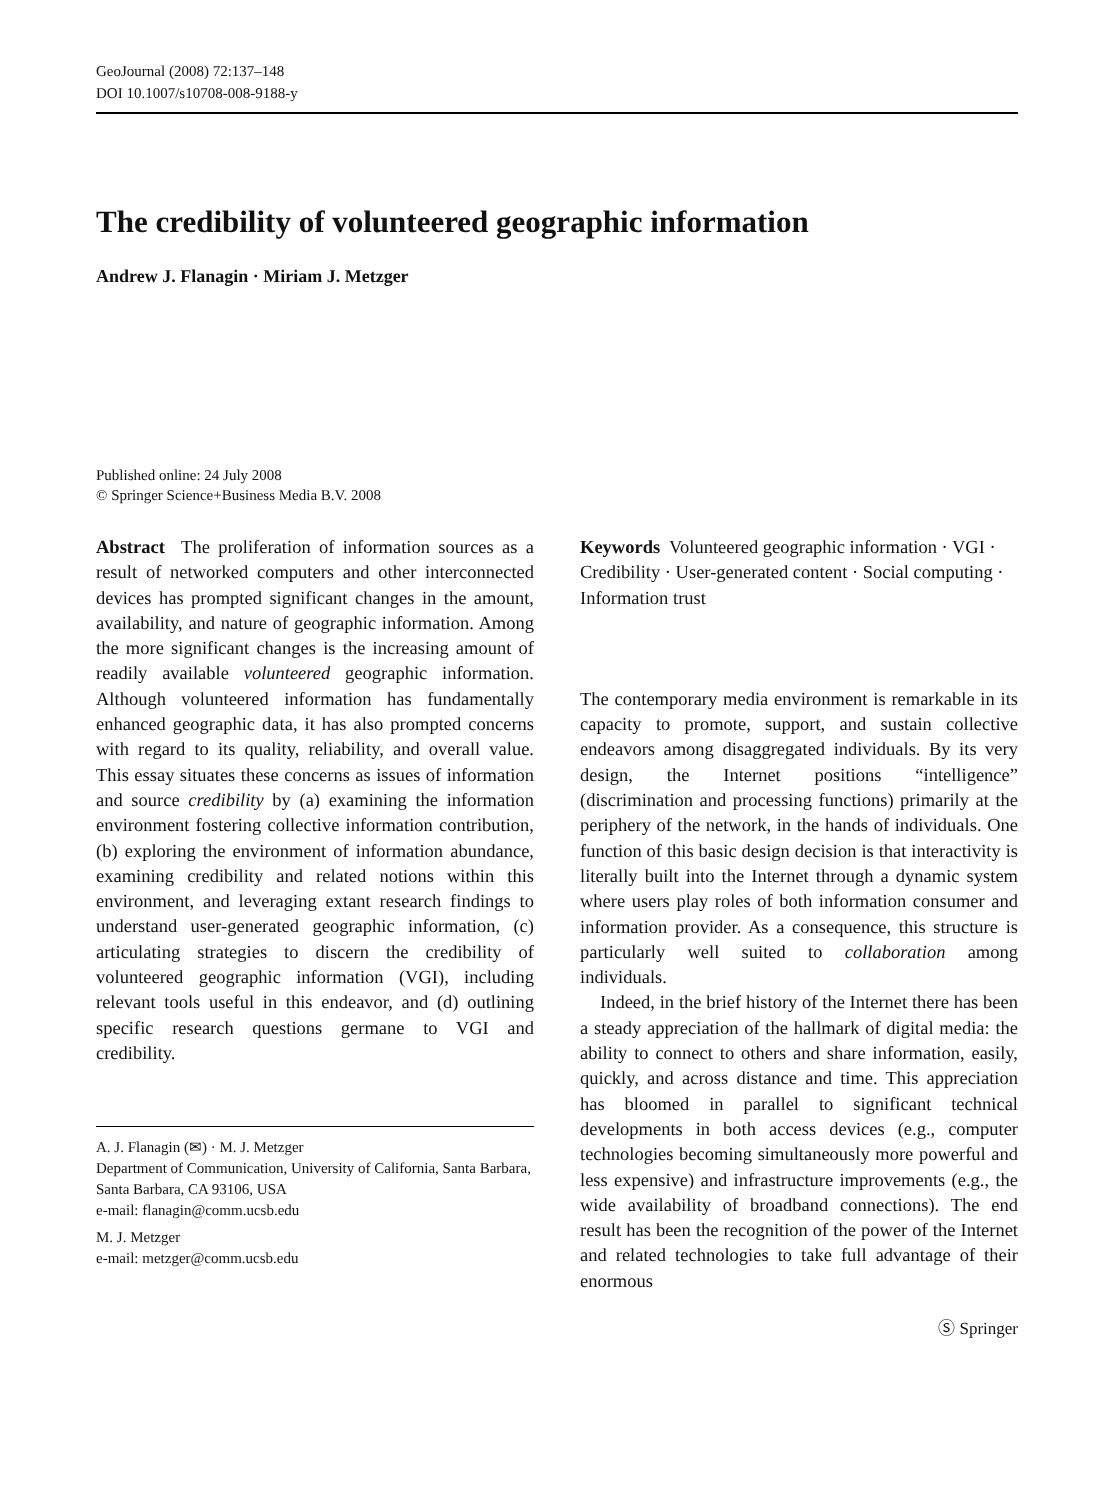GeoJournal (2008) 72:137–148
DOI 10.1007/s10708-008-9188-y
The credibility of volunteered geographic information
Andrew J. Flanagin · Miriam J. Metzger
Published online: 24 July 2008
© Springer Science+Business Media B.V. 2008
Abstract The proliferation of information sources as a result of networked computers and other interconnected devices has prompted significant changes in the amount, availability, and nature of geographic information. Among the more significant changes is the increasing amount of readily available volunteered geographic information. Although volunteered information has fundamentally enhanced geographic data, it has also prompted concerns with regard to its quality, reliability, and overall value. This essay situates these concerns as issues of information and source credibility by (a) examining the information environment fostering collective information contribution, (b) exploring the environment of information abundance, examining credibility and related notions within this environment, and leveraging extant research findings to understand user-generated geographic information, (c) articulating strategies to discern the credibility of volunteered geographic information (VGI), including relevant tools useful in this endeavor, and (d) outlining specific research questions germane to VGI and credibility.
A. J. Flanagin (✉) · M. J. Metzger
Department of Communication, University of California, Santa Barbara, Santa Barbara, CA 93106, USA
e-mail: flanagin@comm.ucsb.edu
M. J. Metzger
e-mail: metzger@comm.ucsb.edu
Keywords Volunteered geographic information · VGI · Credibility · User-generated content · Social computing · Information trust
The contemporary media environment is remarkable in its capacity to promote, support, and sustain collective endeavors among disaggregated individuals. By its very design, the Internet positions “intelligence” (discrimination and processing functions) primarily at the periphery of the network, in the hands of individuals. One function of this basic design decision is that interactivity is literally built into the Internet through a dynamic system where users play roles of both information consumer and information provider. As a consequence, this structure is particularly well suited to collaboration among individuals.
Indeed, in the brief history of the Internet there has been a steady appreciation of the hallmark of digital media: the ability to connect to others and share information, easily, quickly, and across distance and time. This appreciation has bloomed in parallel to significant technical developments in both access devices (e.g., computer technologies becoming simultaneously more powerful and less expensive) and infrastructure improvements (e.g., the wide availability of broadband connections). The end result has been the recognition of the power of the Internet and related technologies to take full advantage of their enormous
Ⓢ Springer